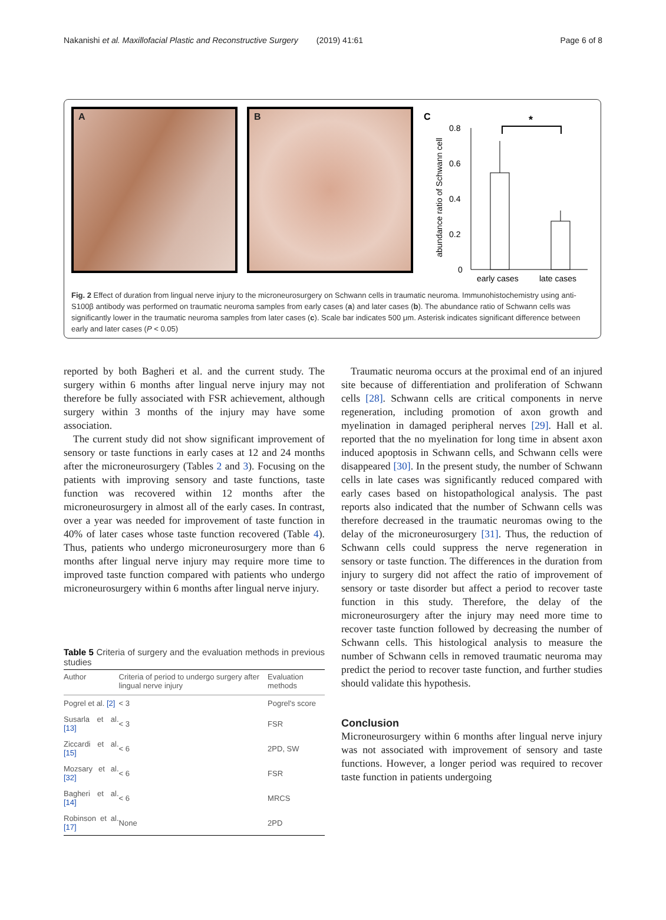Nakanishi et al. Maxillofacial Plastic and Reconstructive Surgery (2019) 41:61 Page 6 of 8
A B
C
abundance ratio of Schwann cell
0.8
0.6
0.4
0.2
0
*
early cases
late cases
Fig. 2 Effect of duration from lingual nerve injury to the microneurosurgery on Schwann cells in traumatic neuroma. Immunohistochemistry using anti-S100β antibody was performed on traumatic neuroma samples from early cases (a) and later cases (b). The abundance ratio of Schwann cells was significantly lower in the traumatic neuroma samples from later cases (c). Scale bar indicates 500 μm. Asterisk indicates significant difference between early and later cases (P < 0.05)
reported by both Bagheri et al. and the current study. The surgery within 6 months after lingual nerve injury may not therefore be fully associated with FSR achievement, although surgery within 3 months of the injury may have some association.
The current study did not show significant improvement of sensory or taste functions in early cases at 12 and 24 months after the microneurosurgery (Tables 2 and 3). Focusing on the patients with improving sensory and taste functions, taste function was recovered within 12 months after the microneurosurgery in almost all of the early cases. In contrast, over a year was needed for improvement of taste function in 40% of later cases whose taste function recovered (Table 4). Thus, patients who undergo microneurosurgery more than 6 months after lingual nerve injury may require more time to improved taste function compared with patients who undergo microneurosurgery within 6 months after lingual nerve injury.
Table 5 Criteria of surgery and the evaluation methods in previous studies
| Author | Criteria of period to undergo surgery after lingual nerve injury | Evaluation methods |
| --- | --- | --- |
| Pogrel et al. [2] | < 3 | Pogrel's score |
| Susarla et al. [13] | < 3 | FSR |
| Ziccardi et al. [15] | < 6 | 2PD, SW |
| Mozsary et al. [32] | < 6 | FSR |
| Bagheri et al. [14] | < 6 | MRCS |
| Robinson et al. [17] | None | 2PD |
Traumatic neuroma occurs at the proximal end of an injured site because of differentiation and proliferation of Schwann cells [28]. Schwann cells are critical components in nerve regeneration, including promotion of axon growth and myelination in damaged peripheral nerves [29]. Hall et al. reported that the no myelination for long time in absent axon induced apoptosis in Schwann cells, and Schwann cells were disappeared [30]. In the present study, the number of Schwann cells in late cases was significantly reduced compared with early cases based on histopathological analysis. The past reports also indicated that the number of Schwann cells was therefore decreased in the traumatic neuromas owing to the delay of the microneurosurgery [31]. Thus, the reduction of Schwann cells could suppress the nerve regeneration in sensory or taste function. The differences in the duration from injury to surgery did not affect the ratio of improvement of sensory or taste disorder but affect a period to recover taste function in this study. Therefore, the delay of the microneurosurgery after the injury may need more time to recover taste function followed by decreasing the number of Schwann cells. This histological analysis to measure the number of Schwann cells in removed traumatic neuroma may predict the period to recover taste function, and further studies should validate this hypothesis.
Conclusion
Microneurosurgery within 6 months after lingual nerve injury was not associated with improvement of sensory and taste functions. However, a longer period was required to recover taste function in patients undergoing